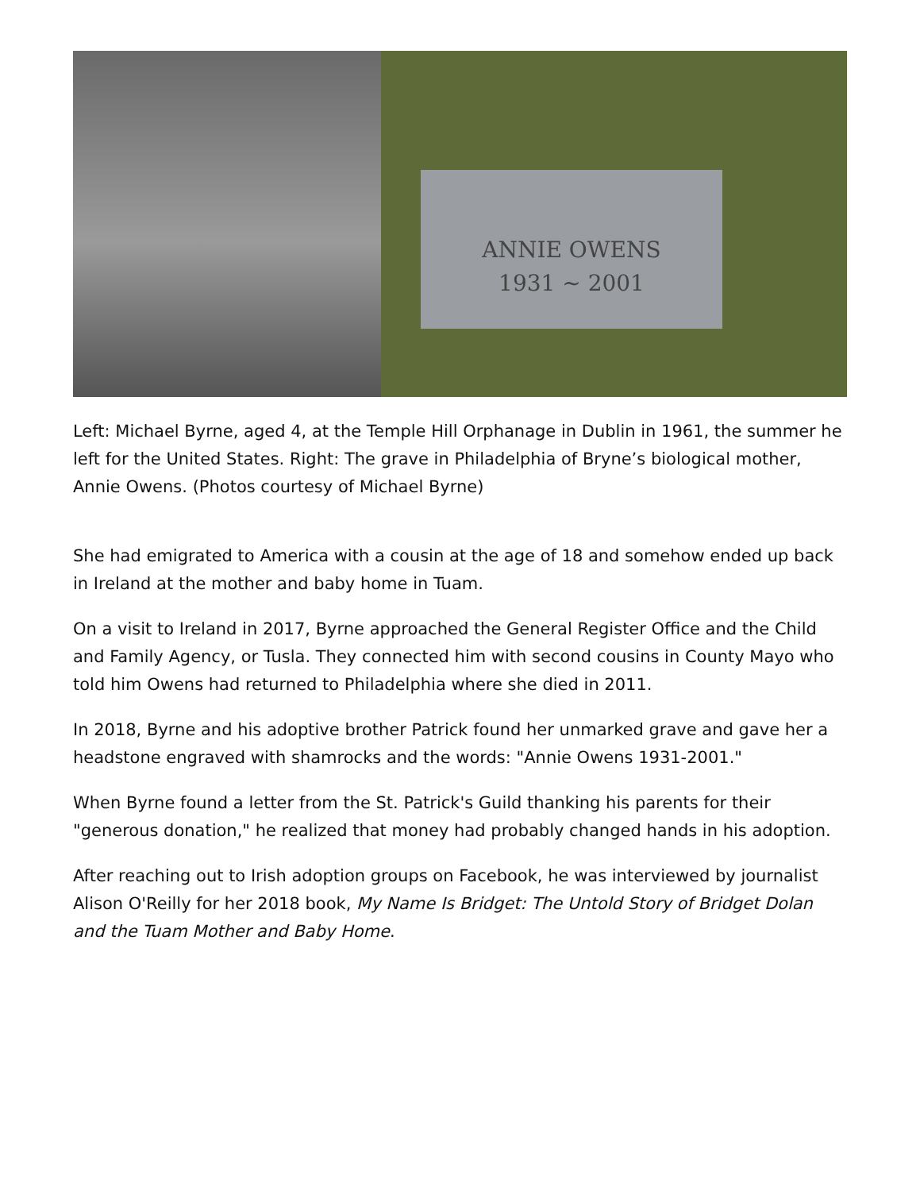ANNIE OWENS
1931 ~ 2001
Left: Michael Byrne, aged 4, at the Temple Hill Orphanage in Dublin in 1961, the summer he left for the United States. Right: The grave in Philadelphia of Bryne’s biological mother, Annie Owens. (Photos courtesy of Michael Byrne)
She had emigrated to America with a cousin at the age of 18 and somehow ended up back in Ireland at the mother and baby home in Tuam.
On a visit to Ireland in 2017, Byrne approached the General Register Office and the Child and Family Agency, or Tusla. They connected him with second cousins in County Mayo who told him Owens had returned to Philadelphia where she died in 2011.
In 2018, Byrne and his adoptive brother Patrick found her unmarked grave and gave her a headstone engraved with shamrocks and the words: "Annie Owens 1931-2001."
When Byrne found a letter from the St. Patrick's Guild thanking his parents for their "generous donation," he realized that money had probably changed hands in his adoption.
After reaching out to Irish adoption groups on Facebook, he was interviewed by journalist Alison O'Reilly for her 2018 book, My Name Is Bridget: The Untold Story of Bridget Dolan and the Tuam Mother and Baby Home.